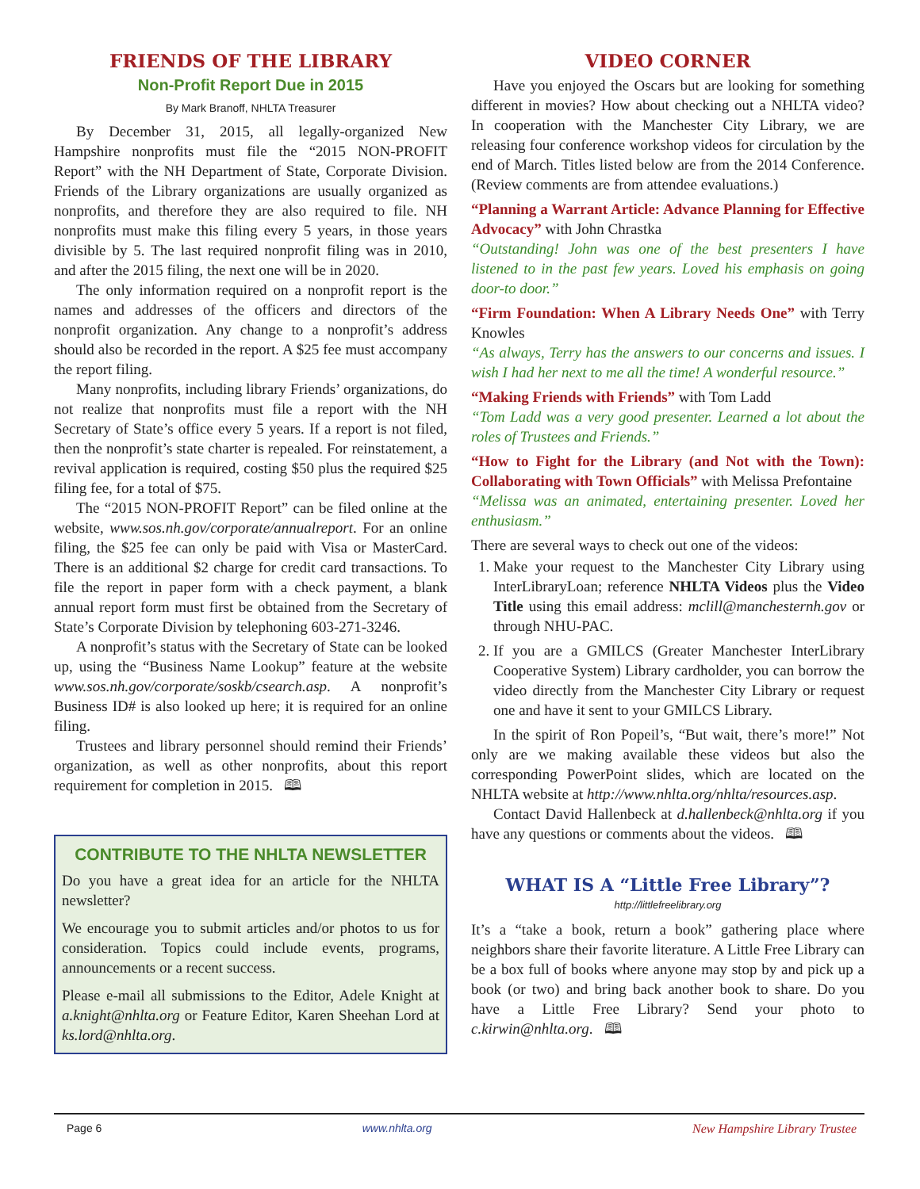FRIENDS OF THE LIBRARY
Non-Profit Report Due in 2015
By Mark Branoff, NHLTA Treasurer
By December 31, 2015, all legally-organized New Hampshire nonprofits must file the “2015 NON-PROFIT Report” with the NH Department of State, Corporate Division. Friends of the Library organizations are usually organized as nonprofits, and therefore they are also required to file. NH nonprofits must make this filing every 5 years, in those years divisible by 5. The last required nonprofit filing was in 2010, and after the 2015 filing, the next one will be in 2020.
The only information required on a nonprofit report is the names and addresses of the officers and directors of the nonprofit organization. Any change to a nonprofit’s address should also be recorded in the report. A $25 fee must accompany the report filing.
Many nonprofits, including library Friends’ organizations, do not realize that nonprofits must file a report with the NH Secretary of State’s office every 5 years. If a report is not filed, then the nonprofit’s state charter is repealed. For reinstatement, a revival application is required, costing $50 plus the required $25 filing fee, for a total of $75.
The “2015 NON-PROFIT Report” can be filed online at the website, www.sos.nh.gov/corporate/annualreport. For an online filing, the $25 fee can only be paid with Visa or MasterCard. There is an additional $2 charge for credit card transactions. To file the report in paper form with a check payment, a blank annual report form must first be obtained from the Secretary of State’s Corporate Division by telephoning 603-271-3246.
A nonprofit’s status with the Secretary of State can be looked up, using the “Business Name Lookup” feature at the website www.sos.nh.gov/corporate/soskb/csearch.asp. A nonprofit’s Business ID# is also looked up here; it is required for an online filing.
Trustees and library personnel should remind their Friends’ organization, as well as other nonprofits, about this report requirement for completion in 2015. 🕮
CONTRIBUTE TO THE NHLTA NEWSLETTER
Do you have a great idea for an article for the NHLTA newsletter?
We encourage you to submit articles and/or photos to us for consideration. Topics could include events, programs, announcements or a recent success.
Please e-mail all submissions to the Editor, Adele Knight at a.knight@nhlta.org or Feature Editor, Karen Sheehan Lord at ks.lord@nhlta.org.
VIDEO CORNER
Have you enjoyed the Oscars but are looking for something different in movies? How about checking out a NHLTA video? In cooperation with the Manchester City Library, we are releasing four conference workshop videos for circulation by the end of March. Titles listed below are from the 2014 Conference. (Review comments are from attendee evaluations.)
“Planning a Warrant Article: Advance Planning for Effective Advocacy” with John Chrastka
“Outstanding! John was one of the best presenters I have listened to in the past few years. Loved his emphasis on going door-to door.”
“Firm Foundation: When A Library Needs One” with Terry Knowles
“As always, Terry has the answers to our concerns and issues. I wish I had her next to me all the time! A wonderful resource.”
“Making Friends with Friends” with Tom Ladd
“Tom Ladd was a very good presenter. Learned a lot about the roles of Trustees and Friends.”
“How to Fight for the Library (and Not with the Town): Collaborating with Town Officials” with Melissa Prefontaine
“Melissa was an animated, entertaining presenter. Loved her enthusiasm.”
There are several ways to check out one of the videos:
1. Make your request to the Manchester City Library using InterLibraryLoan; reference NHLTA Videos plus the Video Title using this email address: mclill@manchesternh.gov or through NHU-PAC.
2. If you are a GMILCS (Greater Manchester InterLibrary Cooperative System) Library cardholder, you can borrow the video directly from the Manchester City Library or request one and have it sent to your GMILCS Library.
In the spirit of Ron Popeil’s, “But wait, there’s more!” Not only are we making available these videos but also the corresponding PowerPoint slides, which are located on the NHLTA website at http://www.nhlta.org/nhlta/resources.asp.
Contact David Hallenbeck at d.hallenbeck@nhlta.org if you have any questions or comments about the videos. 🕮
WHAT IS A “Little Free Library”?
http://littlefreelibrary.org
It’s a “take a book, return a book” gathering place where neighbors share their favorite literature. A Little Free Library can be a box full of books where anyone may stop by and pick up a book (or two) and bring back another book to share. Do you have a Little Free Library? Send your photo to c.kirwin@nhlta.org. 🕮
Page 6 www.nhlta.org New Hampshire Library Trustee